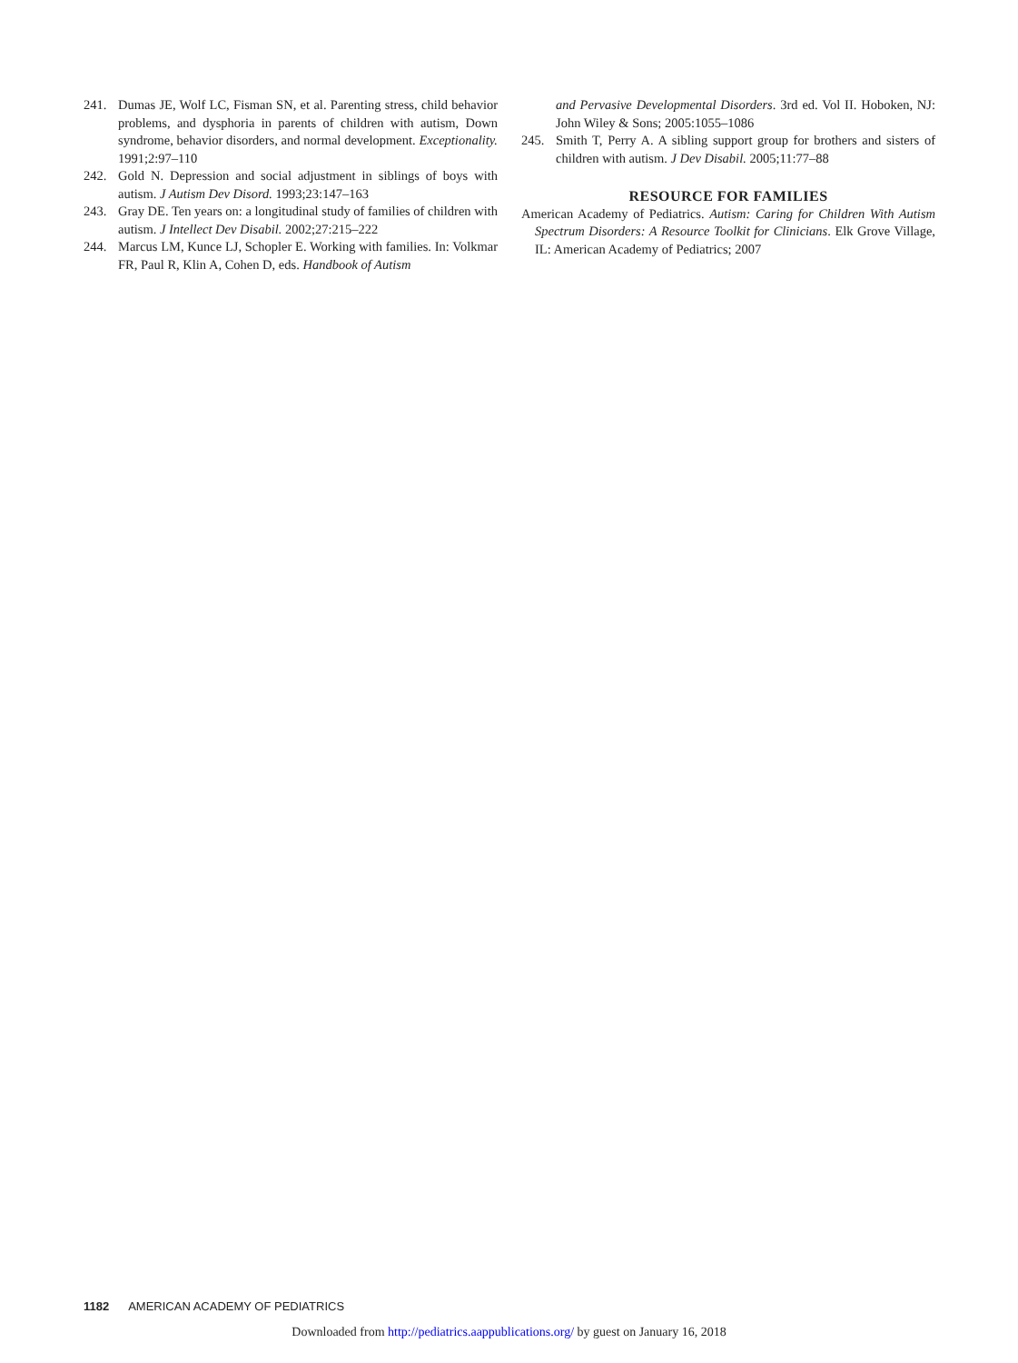241. Dumas JE, Wolf LC, Fisman SN, et al. Parenting stress, child behavior problems, and dysphoria in parents of children with autism, Down syndrome, behavior disorders, and normal development. Exceptionality. 1991;2:97–110
242. Gold N. Depression and social adjustment in siblings of boys with autism. J Autism Dev Disord. 1993;23:147–163
243. Gray DE. Ten years on: a longitudinal study of families of children with autism. J Intellect Dev Disabil. 2002;27:215–222
244. Marcus LM, Kunce LJ, Schopler E. Working with families. In: Volkmar FR, Paul R, Klin A, Cohen D, eds. Handbook of Autism
and Pervasive Developmental Disorders. 3rd ed. Vol II. Hoboken, NJ: John Wiley & Sons; 2005:1055–1086
245. Smith T, Perry A. A sibling support group for brothers and sisters of children with autism. J Dev Disabil. 2005;11:77–88
RESOURCE FOR FAMILIES
American Academy of Pediatrics. Autism: Caring for Children With Autism Spectrum Disorders: A Resource Toolkit for Clinicians. Elk Grove Village, IL: American Academy of Pediatrics; 2007
1182 AMERICAN ACADEMY OF PEDIATRICS
Downloaded from http://pediatrics.aappublications.org/ by guest on January 16, 2018